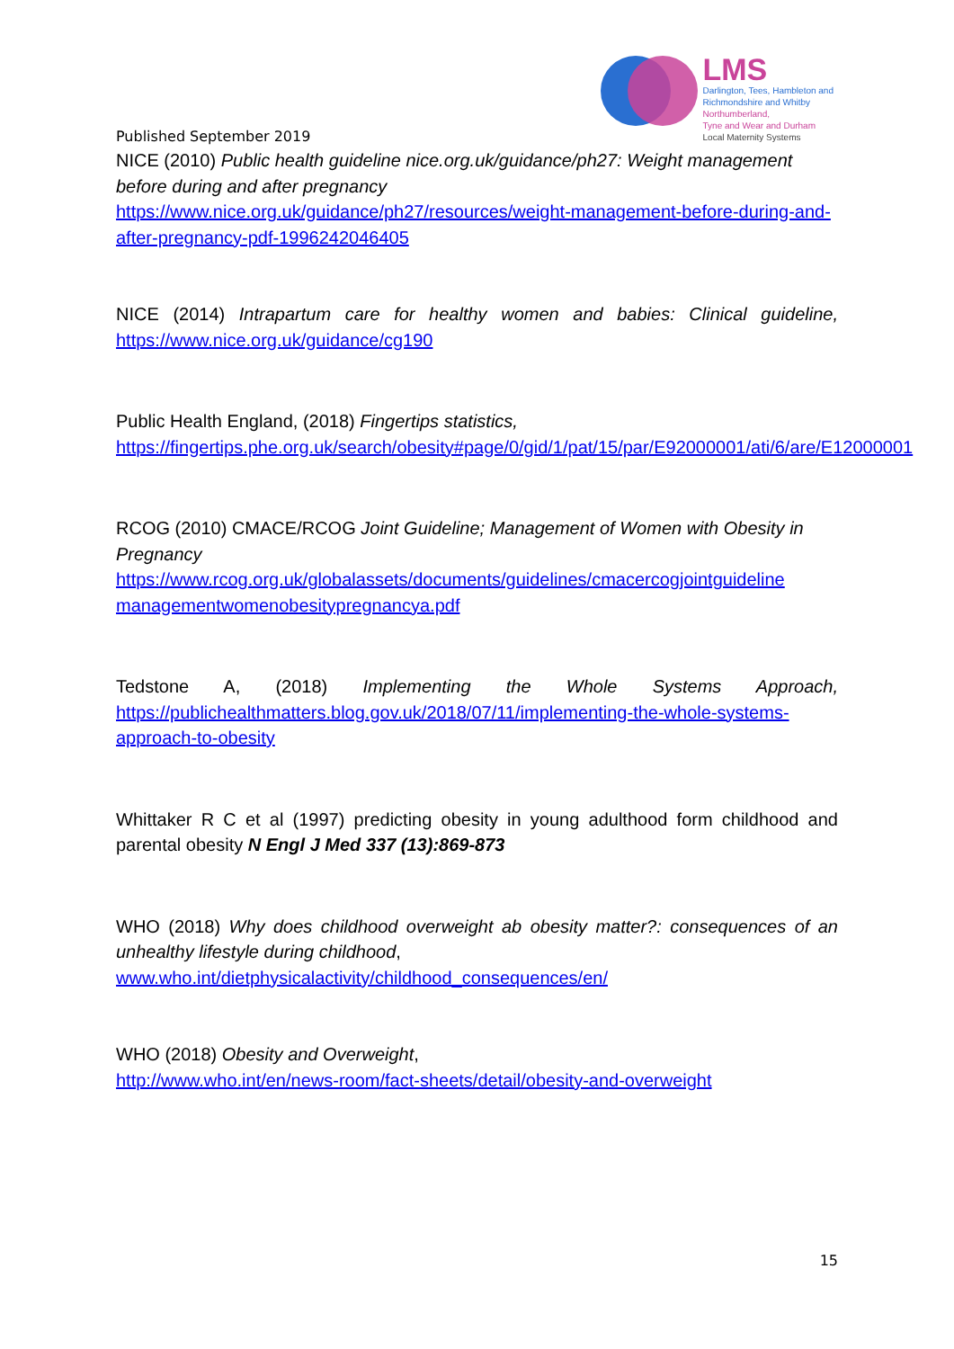LMS
Darlington, Tees, Hambleton and
Richmondshire and Whitby
Northumberland,
Tyne and Wear and Durham
Local Maternity Systems
Published September 2019
NICE (2010) Public health guideline nice.org.uk/guidance/ph27: Weight management before during and after pregnancy
https://www.nice.org.uk/guidance/ph27/resources/weight-management-before-during-and-after-pregnancy-pdf-1996242046405
NICE (2014) Intrapartum care for healthy women and babies: Clinical guideline, https://www.nice.org.uk/guidance/cg190
Public Health England, (2018) Fingertips statistics,
https://fingertips.phe.org.uk/search/obesity#page/0/gid/1/pat/15/par/E92000001/ati/6/are/E12000001
RCOG (2010) CMACE/RCOG Joint Guideline; Management of Women with Obesity in Pregnancy
https://www.rcog.org.uk/globalassets/documents/guidelines/cmacercogjointguideline managementwomenobesitypregnancya.pdf
Tedstone A, (2018) Implementing the Whole Systems Approach, https://publichealthmatters.blog.gov.uk/2018/07/11/implementing-the-whole-systems-approach-to-obesity
Whittaker R C et al (1997) predicting obesity in young adulthood form childhood and parental obesity N Engl J Med 337 (13):869-873
WHO (2018) Why does childhood overweight ab obesity matter?: consequences of an unhealthy lifestyle during childhood,
www.who.int/dietphysicalactivity/childhood_consequences/en/
WHO (2018) Obesity and Overweight,
http://www.who.int/en/news-room/fact-sheets/detail/obesity-and-overweight
15